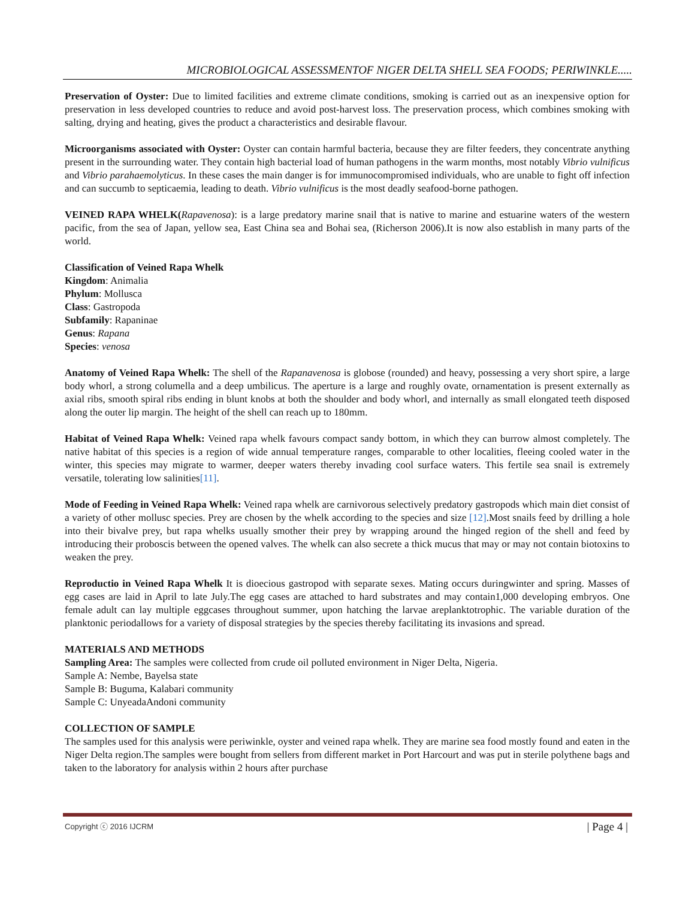MICROBIOLOGICAL ASSESSMENTOF NIGER DELTA SHELL SEA FOODS; PERIWINKLE.....
Preservation of Oyster: Due to limited facilities and extreme climate conditions, smoking is carried out as an inexpensive option for preservation in less developed countries to reduce and avoid post-harvest loss. The preservation process, which combines smoking with salting, drying and heating, gives the product a characteristics and desirable flavour.
Microorganisms associated with Oyster: Oyster can contain harmful bacteria, because they are filter feeders, they concentrate anything present in the surrounding water. They contain high bacterial load of human pathogens in the warm months, most notably Vibrio vulnificus and Vibrio parahaemolyticus. In these cases the main danger is for immunocompromised individuals, who are unable to fight off infection and can succumb to septicaemia, leading to death. Vibrio vulnificus is the most deadly seafood-borne pathogen.
VEINED RAPA WHELK(Rapavenosa): is a large predatory marine snail that is native to marine and estuarine waters of the western pacific, from the sea of Japan, yellow sea, East China sea and Bohai sea, (Richerson 2006).It is now also establish in many parts of the world.
Classification of Veined Rapa Whelk
Kingdom: Animalia
Phylum: Mollusca
Class: Gastropoda
Subfamily: Rapaninae
Genus: Rapana
Species: venosa
Anatomy of Veined Rapa Whelk: The shell of the Rapanavenosa is globose (rounded) and heavy, possessing a very short spire, a large body whorl, a strong columella and a deep umbilicus. The aperture is a large and roughly ovate, ornamentation is present externally as axial ribs, smooth spiral ribs ending in blunt knobs at both the shoulder and body whorl, and internally as small elongated teeth disposed along the outer lip margin. The height of the shell can reach up to 180mm.
Habitat of Veined Rapa Whelk: Veined rapa whelk favours compact sandy bottom, in which they can burrow almost completely. The native habitat of this species is a region of wide annual temperature ranges, comparable to other localities, fleeing cooled water in the winter, this species may migrate to warmer, deeper waters thereby invading cool surface waters. This fertile sea snail is extremely versatile, tolerating low salinities[11].
Mode of Feeding in Veined Rapa Whelk: Veined rapa whelk are carnivorous selectively predatory gastropods which main diet consist of a variety of other mollusc species. Prey are chosen by the whelk according to the species and size [12].Most snails feed by drilling a hole into their bivalve prey, but rapa whelks usually smother their prey by wrapping around the hinged region of the shell and feed by introducing their proboscis between the opened valves. The whelk can also secrete a thick mucus that may or may not contain biotoxins to weaken the prey.
Reproductio in Veined Rapa Whelk It is dioecious gastropod with separate sexes. Mating occurs duringwinter and spring. Masses of egg cases are laid in April to late July.The egg cases are attached to hard substrates and may contain1,000 developing embryos. One female adult can lay multiple eggcases throughout summer, upon hatching the larvae areplanktotrophic. The variable duration of the planktonic periodallows for a variety of disposal strategies by the species thereby facilitating its invasions and spread.
MATERIALS AND METHODS
Sampling Area: The samples were collected from crude oil polluted environment in Niger Delta, Nigeria.
Sample A: Nembe, Bayelsa state
Sample B: Buguma, Kalabari community
Sample C: UnyeadaAndoni community
COLLECTION OF SAMPLE
The samples used for this analysis were periwinkle, oyster and veined rapa whelk. They are marine sea food mostly found and eaten in the Niger Delta region.The samples were bought from sellers from different market in Port Harcourt and was put in sterile polythene bags and taken to the laboratory for analysis within 2 hours after purchase
Copyright ⓒ 2016 IJCRM | Page 4 |